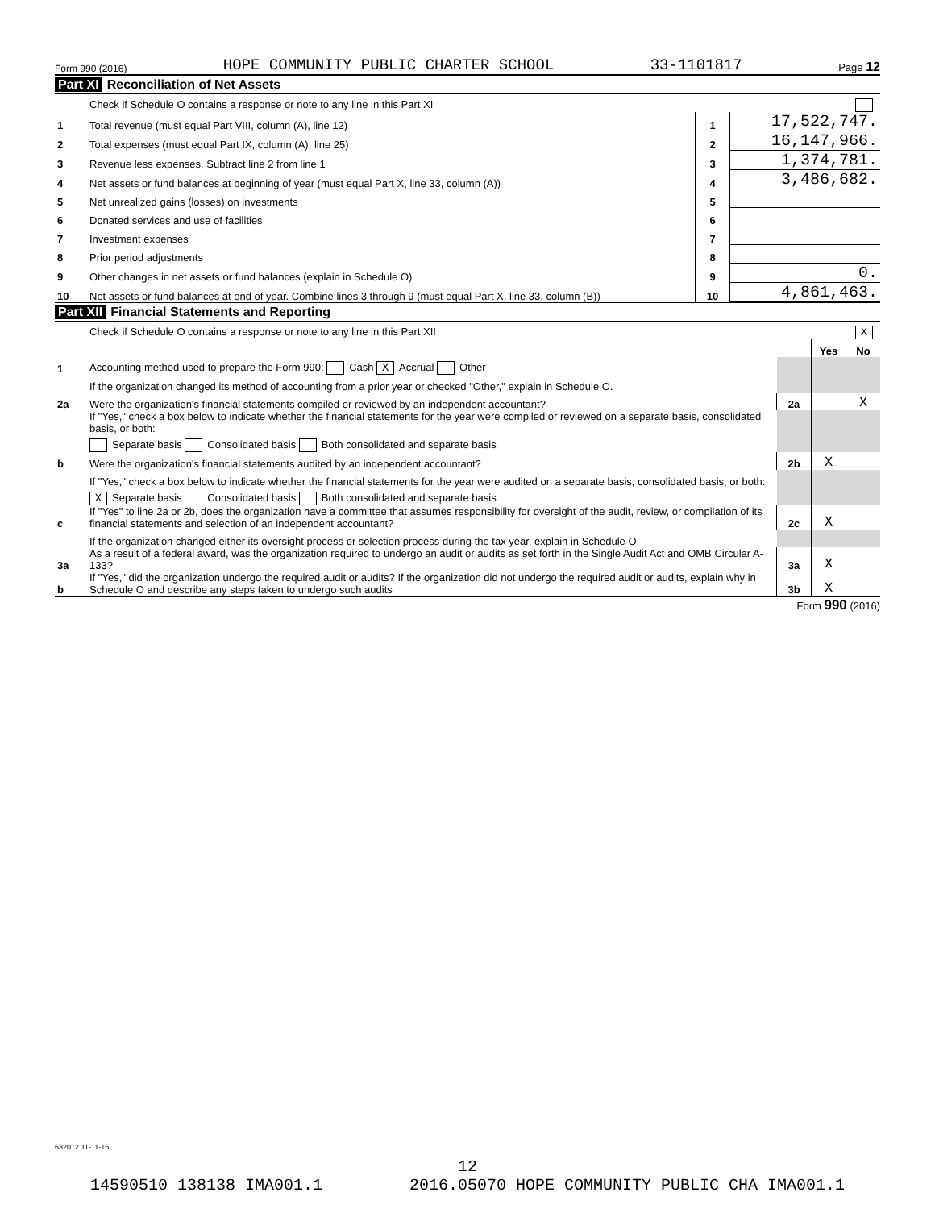Form 990 (2016) HOPE COMMUNITY PUBLIC CHARTER SCHOOL 33-1101817 Page 12
Part XI Reconciliation of Net Assets
| | Check if Schedule O contains a response or note to any line in this Part XI | | |
| 1 | Total revenue (must equal Part VIII, column (A), line 12) | 1 | 17,522,747. |
| 2 | Total expenses (must equal Part IX, column (A), line 25) | 2 | 16,147,966. |
| 3 | Revenue less expenses. Subtract line 2 from line 1 | 3 | 1,374,781. |
| 4 | Net assets or fund balances at beginning of year (must equal Part X, line 33, column (A)) | 4 | 3,486,682. |
| 5 | Net unrealized gains (losses) on investments | 5 | |
| 6 | Donated services and use of facilities | 6 | |
| 7 | Investment expenses | 7 | |
| 8 | Prior period adjustments | 8 | |
| 9 | Other changes in net assets or fund balances (explain in Schedule O) | 9 | 0. |
| 10 | Net assets or fund balances at end of year. Combine lines 3 through 9 (must equal Part X, line 33, column (B)) | 10 | 4,861,463. |
Part XII Financial Statements and Reporting
| | Check if Schedule O contains a response or note to any line in this Part XII X | | | |
| | | | Yes | No |
| 1 | Accounting method used to prepare the Form 990: Cash X Accrual Other | | | |
| | If the organization changed its method of accounting from a prior year or checked "Other," explain in Schedule O. | | | |
| 2a | Were the organization's financial statements compiled or reviewed by an independent accountant? | 2a | | X |
| | If "Yes," check a box below to indicate whether the financial statements for the year were compiled or reviewed on a separate basis, consolidated basis, or both: | | | |
| | Separate basis Consolidated basis Both consolidated and separate basis | | | |
| b | Were the organization's financial statements audited by an independent accountant? | 2b | X | |
| | If "Yes," check a box below to indicate whether the financial statements for the year were audited on a separate basis, consolidated basis, or both: | | | |
| | X Separate basis Consolidated basis Both consolidated and separate basis | | | |
| c | If "Yes" to line 2a or 2b, does the organization have a committee that assumes responsibility for oversight of the audit, review, or compilation of its financial statements and selection of an independent accountant? | 2c | X | |
| | If the organization changed either its oversight process or selection process during the tax year, explain in Schedule O. | | | |
| 3a | As a result of a federal award, was the organization required to undergo an audit or audits as set forth in the Single Audit Act and OMB Circular A-133? | 3a | X | |
| b | If "Yes," did the organization undergo the required audit or audits? If the organization did not undergo the required audit or audits, explain why in Schedule O and describe any steps taken to undergo such audits | 3b | X | |
Form 990 (2016)
632012 11-11-16
12
14590510 138138 IMA001.1 2016.05070 HOPE COMMUNITY PUBLIC CHA IMA001.1